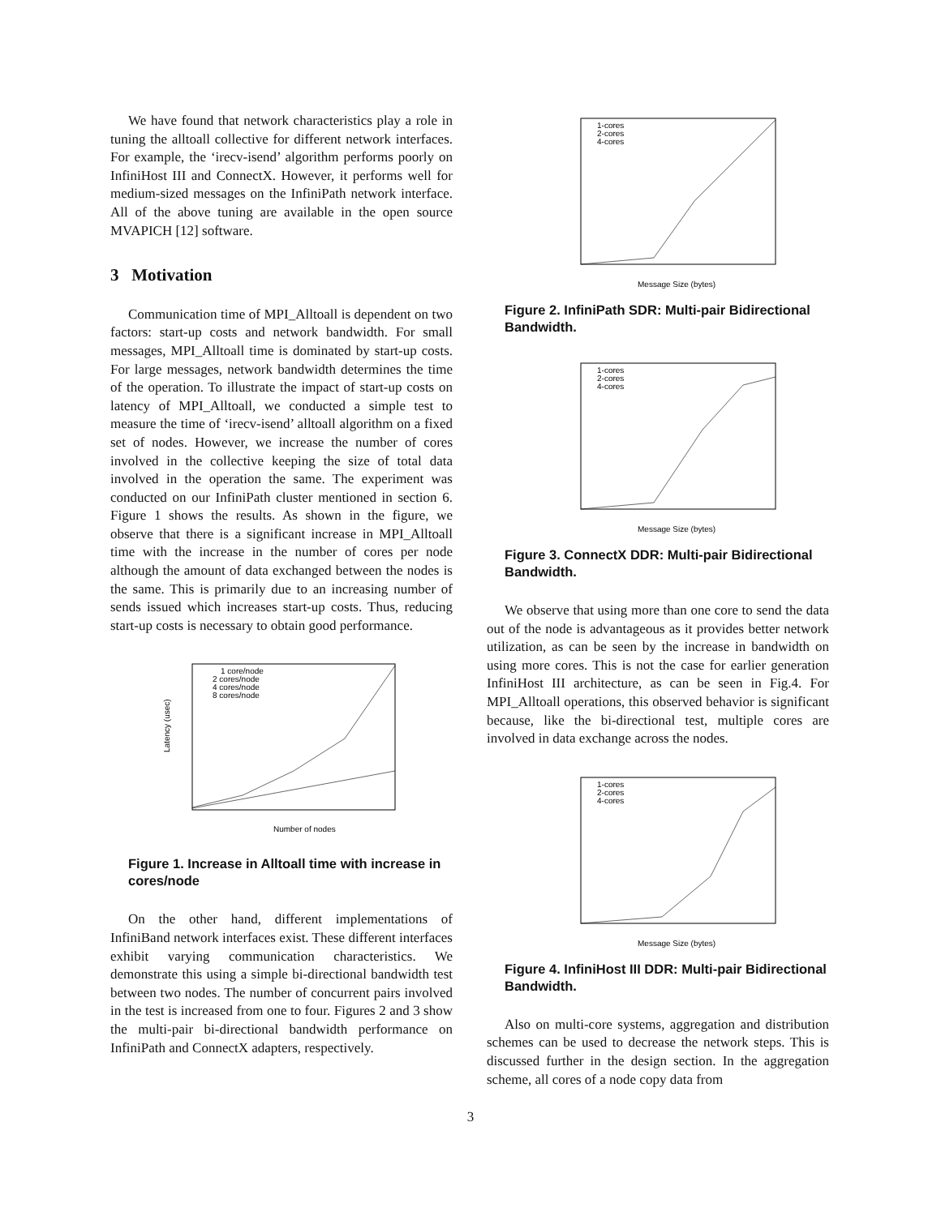We have found that network characteristics play a role in tuning the alltoall collective for different network interfaces. For example, the ‘irecv-isend’ algorithm performs poorly on InfiniHost III and ConnectX. However, it performs well for medium-sized messages on the InfiniPath network interface. All of the above tuning are available in the open source MVAPICH [12] software.
3 Motivation
Communication time of MPI_Alltoall is dependent on two factors: start-up costs and network bandwidth. For small messages, MPI_Alltoall time is dominated by start-up costs. For large messages, network bandwidth determines the time of the operation. To illustrate the impact of start-up costs on latency of MPI_Alltoall, we conducted a simple test to measure the time of ‘irecv-isend’ alltoall algorithm on a fixed set of nodes. However, we increase the number of cores involved in the collective keeping the size of total data involved in the operation the same. The experiment was conducted on our InfiniPath cluster mentioned in section 6. Figure 1 shows the results. As shown in the figure, we observe that there is a significant increase in MPI_Alltoall time with the increase in the number of cores per node although the amount of data exchanged between the nodes is the same. This is primarily due to an increasing number of sends issued which increases start-up costs. Thus, reducing start-up costs is necessary to obtain good performance.
Latency (usec)
Number of nodes
1 core/node
2 cores/node
4 cores/node
8 cores/node
Figure 1. Increase in Alltoall time with increase in cores/node
On the other hand, different implementations of InfiniBand network interfaces exist. These different interfaces exhibit varying communication characteristics. We demonstrate this using a simple bi-directional bandwidth test between two nodes. The number of concurrent pairs involved in the test is increased from one to four. Figures 2 and 3 show the multi-pair bi-directional bandwidth performance on InfiniPath and ConnectX adapters, respectively.
1-cores
2-cores
4-cores
Message Size (bytes)
Figure 2. InfiniPath SDR: Multi-pair Bidirectional Bandwidth.
1-cores
2-cores
4-cores
Message Size (bytes)
Figure 3. ConnectX DDR: Multi-pair Bidirectional Bandwidth.
We observe that using more than one core to send the data out of the node is advantageous as it provides better network utilization, as can be seen by the increase in bandwidth on using more cores. This is not the case for earlier generation InfiniHost III architecture, as can be seen in Fig.4. For MPI_Alltoall operations, this observed behavior is significant because, like the bi-directional test, multiple cores are involved in data exchange across the nodes.
1-cores
2-cores
4-cores
Message Size (bytes)
Figure 4. InfiniHost III DDR: Multi-pair Bidirectional Bandwidth.
Also on multi-core systems, aggregation and distribution schemes can be used to decrease the network steps. This is discussed further in the design section. In the aggregation scheme, all cores of a node copy data from
3